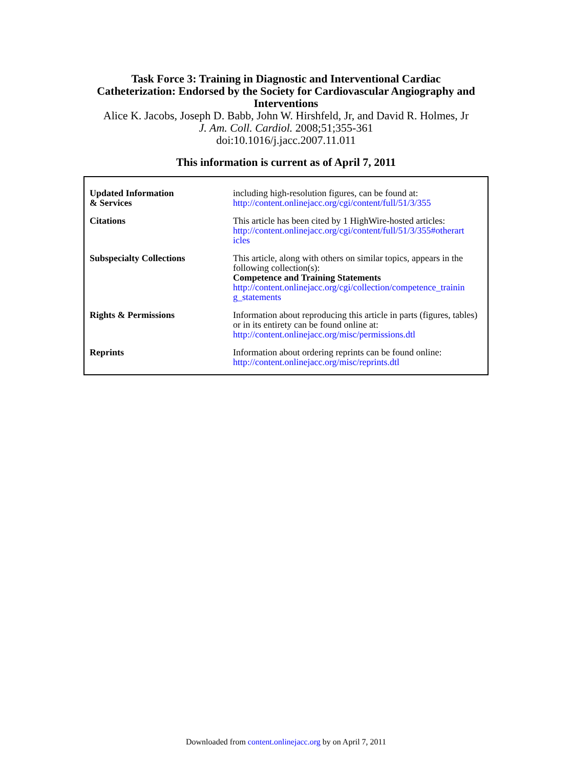Task Force 3: Training in Diagnostic and Interventional Cardiac
Catheterization: Endorsed by the Society for Cardiovascular Angiography and
Interventions
Alice K. Jacobs, Joseph D. Babb, John W. Hirshfeld, Jr, and David R. Holmes, Jr
J. Am. Coll. Cardiol. 2008;51;355-361
doi:10.1016/j.jacc.2007.11.011
This information is current as of April 7, 2011
| Updated Information & Services | including high-resolution figures, can be found at: http://content.onlinejacc.org/cgi/content/full/51/3/355 |
| Citations | This article has been cited by 1 HighWire-hosted articles: http://content.onlinejacc.org/cgi/content/full/51/3/355#otherart icles |
| Subspecialty Collections | This article, along with others on similar topics, appears in the following collection(s): Competence and Training Statements http://content.onlinejacc.org/cgi/collection/competence_trainin g_statements |
| Rights & Permissions | Information about reproducing this article in parts (figures, tables) or in its entirety can be found online at: http://content.onlinejacc.org/misc/permissions.dtl |
| Reprints | Information about ordering reprints can be found online: http://content.onlinejacc.org/misc/reprints.dtl |
Downloaded from content.onlinejacc.org by on April 7, 2011